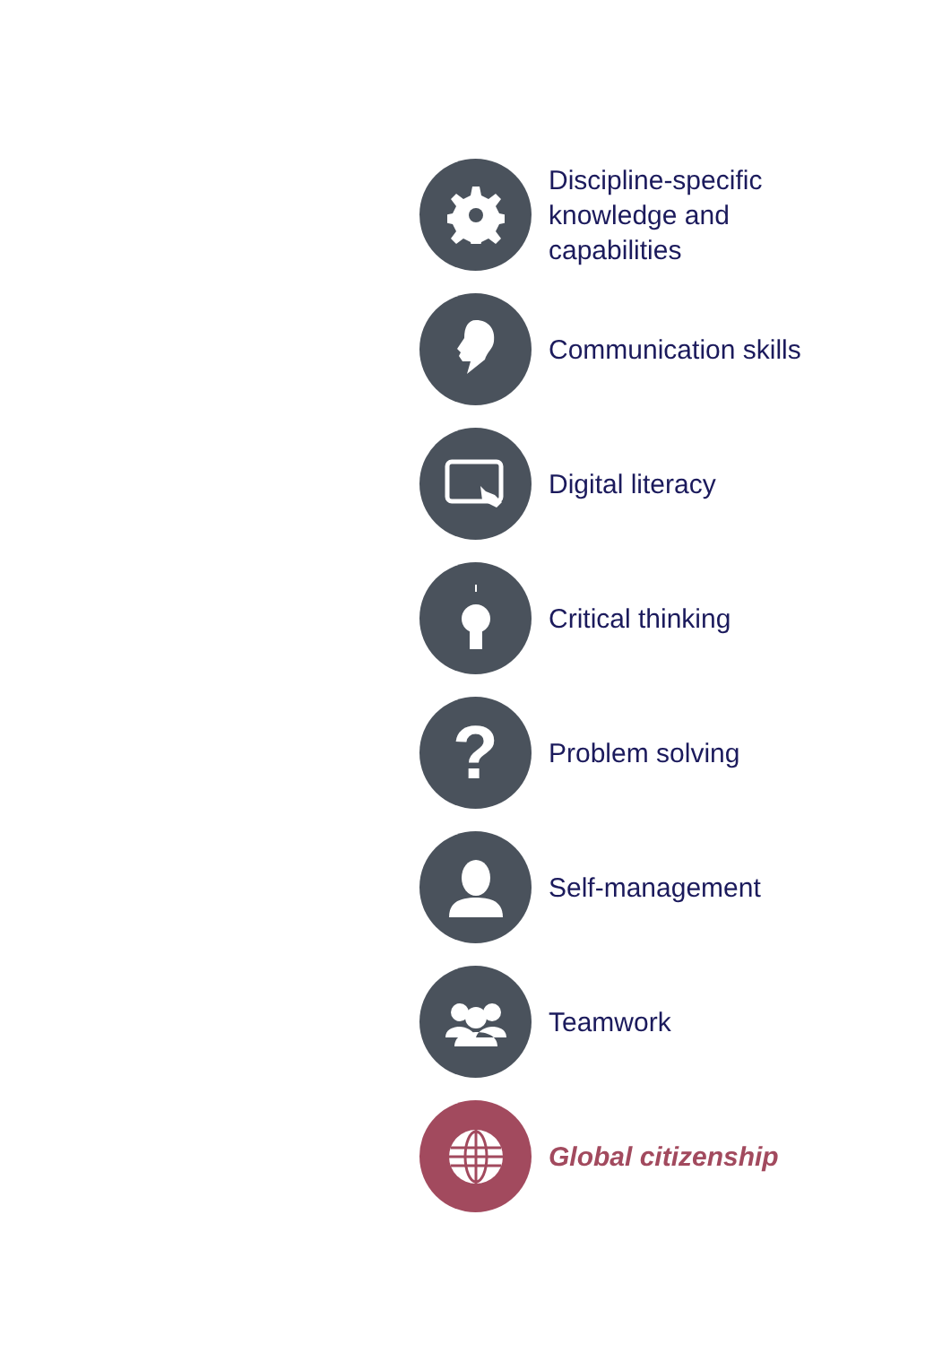Discipline-specific
knowledge and
capabilities
Communication skills
Digital literacy
Critical thinking
?
Problem solving
Self-management
Teamwork
Global citizenship